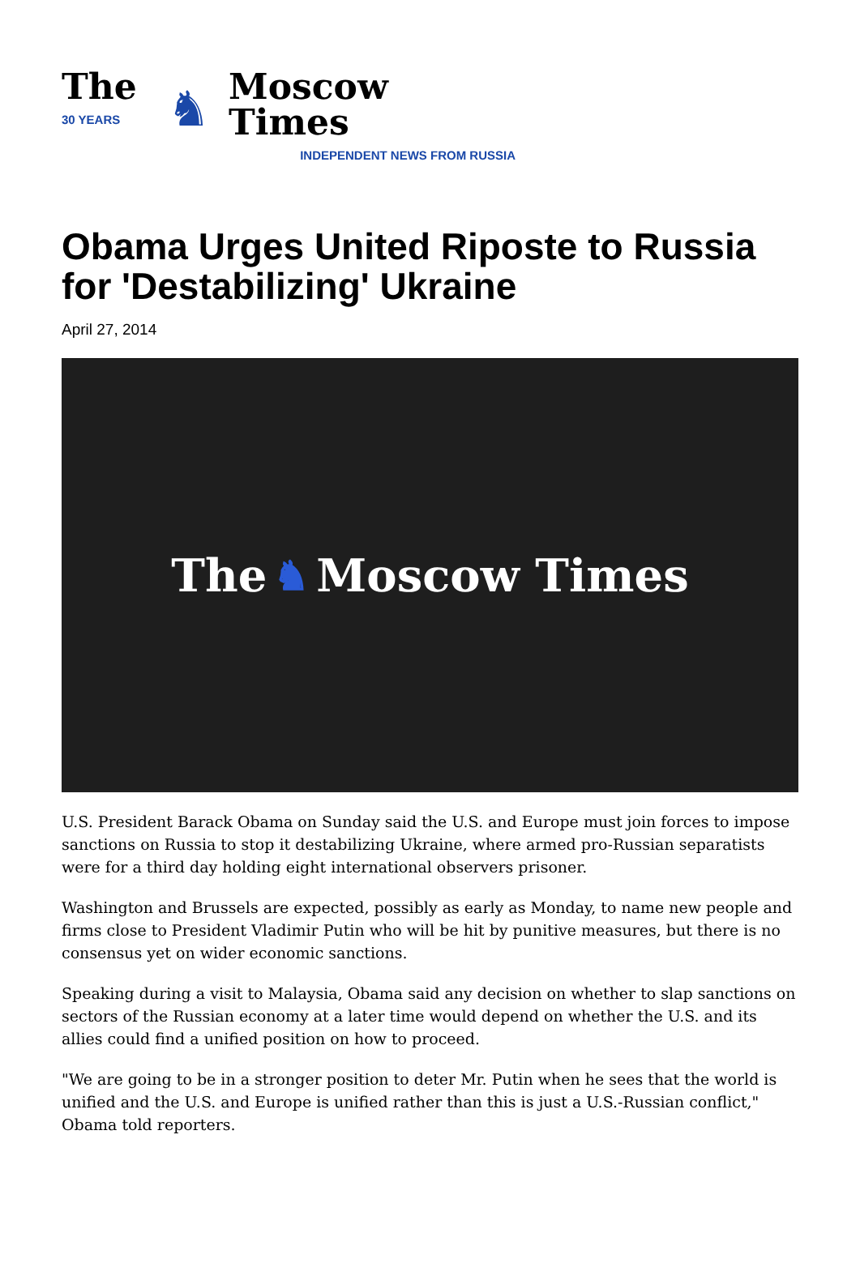The
30 YEARS
♞
Moscow Times
INDEPENDENT NEWS FROM RUSSIA
Obama Urges United Riposte to Russia for 'Destabilizing' Ukraine
April 27, 2014
The ♞ Moscow Times
U.S. President Barack Obama on Sunday said the U.S. and Europe must join forces to impose sanctions on Russia to stop it destabilizing Ukraine, where armed pro-Russian separatists were for a third day holding eight international observers prisoner.
Washington and Brussels are expected, possibly as early as Monday, to name new people and firms close to President Vladimir Putin who will be hit by punitive measures, but there is no consensus yet on wider economic sanctions.
Speaking during a visit to Malaysia, Obama said any decision on whether to slap sanctions on sectors of the Russian economy at a later time would depend on whether the U.S. and its allies could find a unified position on how to proceed.
"We are going to be in a stronger position to deter Mr. Putin when he sees that the world is unified and the U.S. and Europe is unified rather than this is just a U.S.-Russian conflict," Obama told reporters.